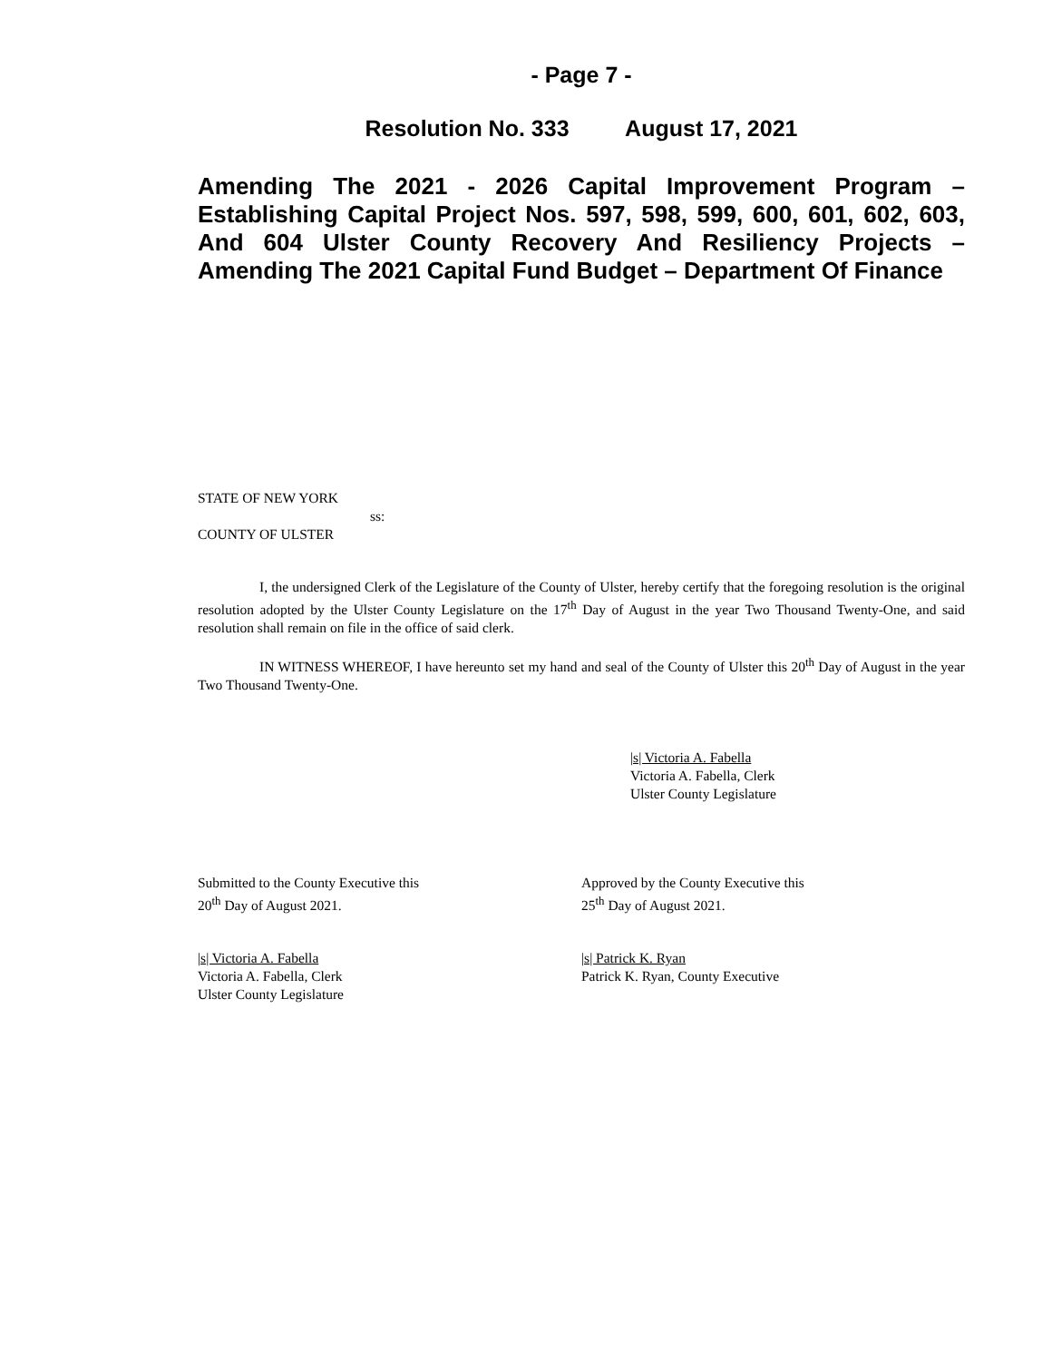- Page 7 -
Resolution No. 333 August 17, 2021
Amending The 2021 - 2026 Capital Improvement Program – Establishing Capital Project Nos. 597, 598, 599, 600, 601, 602, 603, And 604 Ulster County Recovery And Resiliency Projects – Amending The 2021 Capital Fund Budget – Department Of Finance
STATE OF NEW YORK
ss:
COUNTY OF ULSTER
I, the undersigned Clerk of the Legislature of the County of Ulster, hereby certify that the foregoing resolution is the original resolution adopted by the Ulster County Legislature on the 17<sup>th</sup> Day of August in the year Two Thousand Twenty-One, and said resolution shall remain on file in the office of said clerk.
IN WITNESS WHEREOF, I have hereunto set my hand and seal of the County of Ulster this 20<sup>th</sup> Day of August in the year Two Thousand Twenty-One.
|s| Victoria A. Fabella
Victoria A. Fabella, Clerk
Ulster County Legislature
Submitted to the County Executive this
20<sup>th</sup> Day of August 2021.
Approved by the County Executive this
25<sup>th</sup> Day of August 2021.
|s| Victoria A. Fabella
Victoria A. Fabella, Clerk
Ulster County Legislature
|s| Patrick K. Ryan
Patrick K. Ryan, County Executive